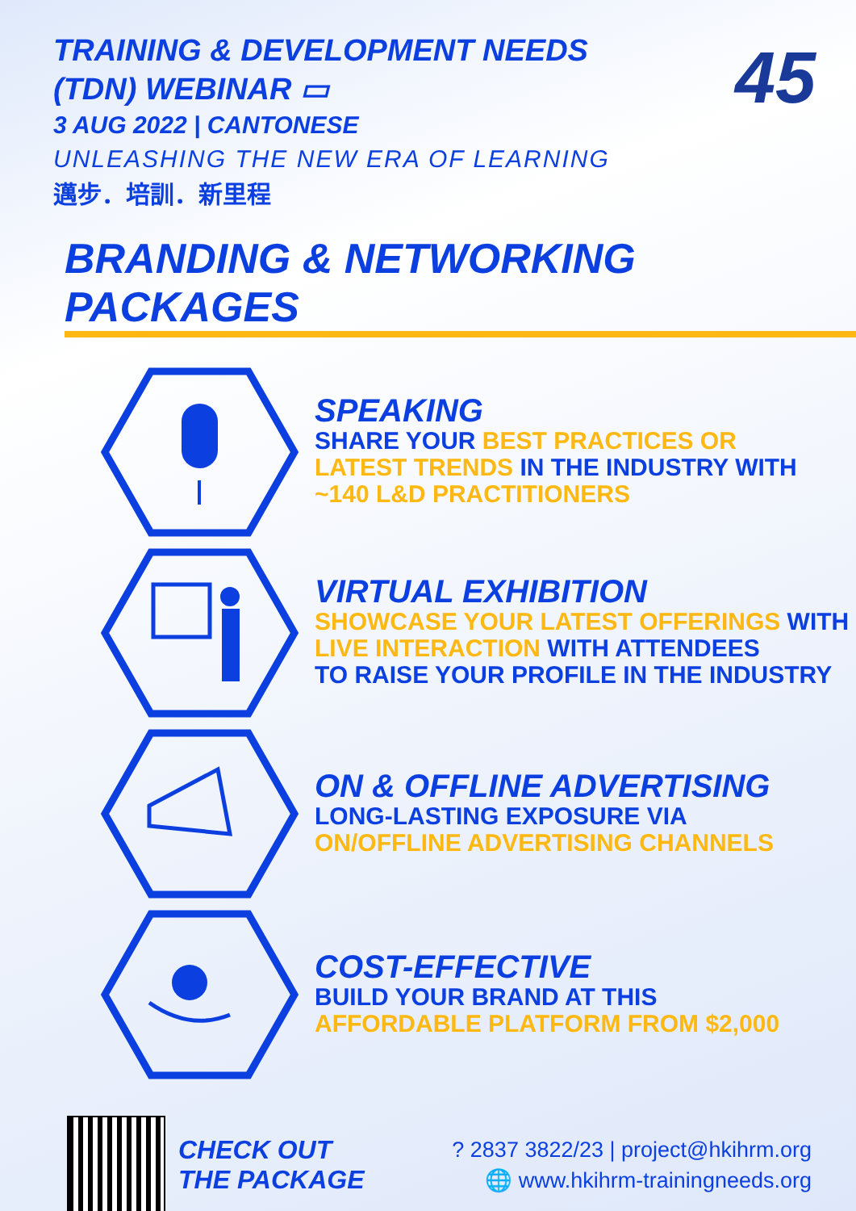45
TRAINING & DEVELOPMENT NEEDS
(TDN) WEBINAR ▭
3 AUG 2022 | CANTONESE
UNLEASHING THE NEW ERA OF LEARNING
邁步．培訓．新里程
BRANDING & NETWORKING PACKAGES
SPEAKING
SHARE YOUR BEST PRACTICES OR
LATEST TRENDS IN THE INDUSTRY WITH
~140 L&D PRACTITIONERS
VIRTUAL EXHIBITION
SHOWCASE YOUR LATEST OFFERINGS WITH
LIVE INTERACTION WITH ATTENDEES
TO RAISE YOUR PROFILE IN THE INDUSTRY
ON & OFFLINE ADVERTISING
LONG-LASTING EXPOSURE VIA
ON/OFFLINE ADVERTISING CHANNELS
COST-EFFECTIVE
BUILD YOUR BRAND AT THIS
AFFORDABLE PLATFORM FROM $2,000
CHECK OUT
THE PACKAGE
? 2837 3822/23 | project@hkihrm.org
🌐 www.hkihrm-trainingneeds.org